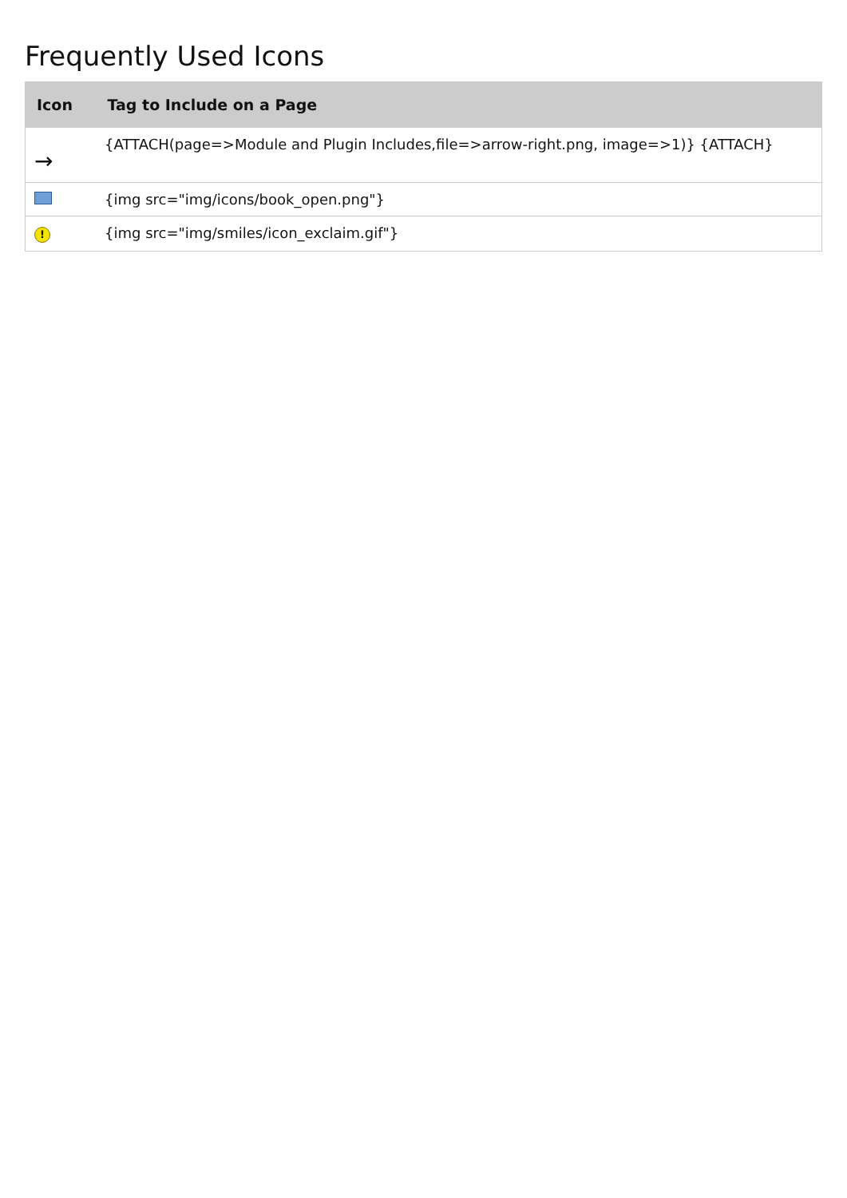Frequently Used Icons
| Icon | Tag to Include on a Page |
| --- | --- |
| → | {ATTACH(page=>Module and Plugin Includes,file=>arrow-right.png, image=>1)} {ATTACH} |
| | {img src="img/icons/book_open.png"} |
| ! | {img src="img/smiles/icon_exclaim.gif"} |